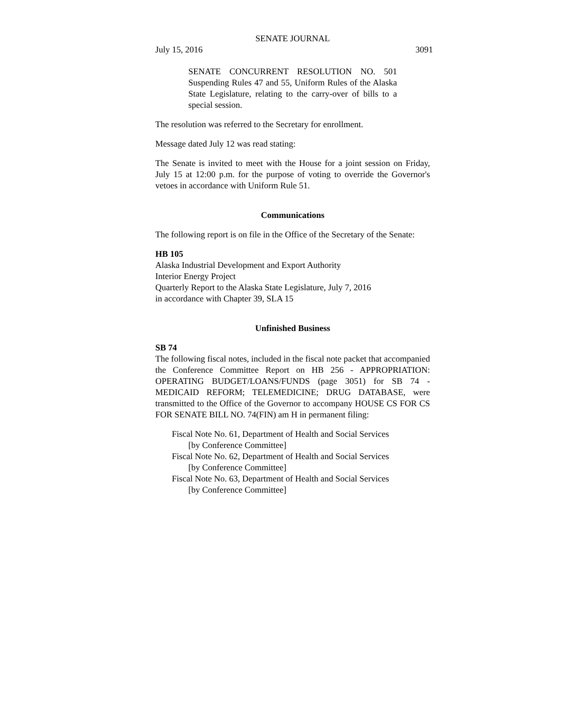SENATE JOURNAL
July 15, 2016 3091
SENATE CONCURRENT RESOLUTION NO. 501 Suspending Rules 47 and 55, Uniform Rules of the Alaska State Legislature, relating to the carry-over of bills to a special session.
The resolution was referred to the Secretary for enrollment.
Message dated July 12 was read stating:
The Senate is invited to meet with the House for a joint session on Friday, July 15 at 12:00 p.m. for the purpose of voting to override the Governor's vetoes in accordance with Uniform Rule 51.
Communications
The following report is on file in the Office of the Secretary of the Senate:
HB 105
Alaska Industrial Development and Export Authority
Interior Energy Project
Quarterly Report to the Alaska State Legislature, July 7, 2016
in accordance with Chapter 39, SLA 15
Unfinished Business
SB 74
The following fiscal notes, included in the fiscal note packet that accompanied the Conference Committee Report on HB 256 - APPROPRIATION: OPERATING BUDGET/LOANS/FUNDS (page 3051) for SB 74 - MEDICAID REFORM; TELEMEDICINE; DRUG DATABASE, were transmitted to the Office of the Governor to accompany HOUSE CS FOR CS FOR SENATE BILL NO. 74(FIN) am H in permanent filing:
Fiscal Note No. 61, Department of Health and Social Services
[by Conference Committee]
Fiscal Note No. 62, Department of Health and Social Services
[by Conference Committee]
Fiscal Note No. 63, Department of Health and Social Services
[by Conference Committee]